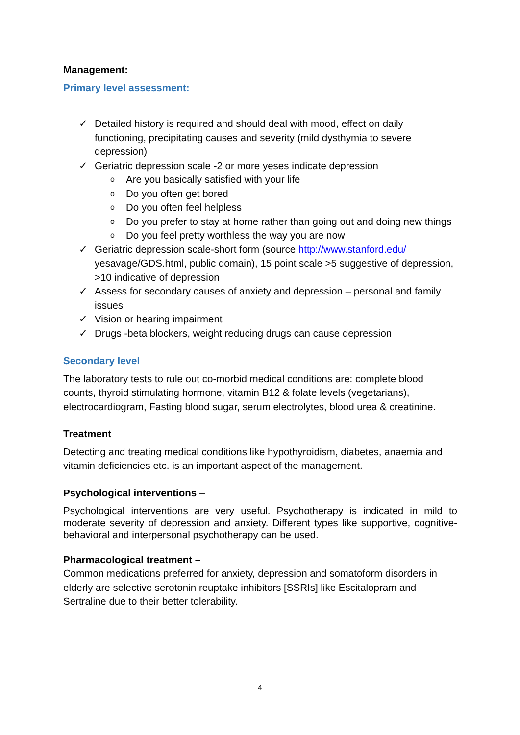Management:
Primary level assessment:
✓ Detailed history is required and should deal with mood, effect on daily functioning, precipitating causes and severity (mild dysthymia to severe depression)
✓ Geriatric depression scale -2 or more yeses indicate depression
o Are you basically satisfied with your life
o Do you often get bored
o Do you often feel helpless
o Do you prefer to stay at home rather than going out and doing new things
o Do you feel pretty worthless the way you are now
✓ Geriatric depression scale-short form (source http://www.stanford.edu/ yesavage/GDS.html, public domain), 15 point scale >5 suggestive of depression, >10 indicative of depression
✓ Assess for secondary causes of anxiety and depression – personal and family issues
✓ Vision or hearing impairment
✓ Drugs -beta blockers, weight reducing drugs can cause depression
Secondary level
The laboratory tests to rule out co-morbid medical conditions are: complete blood counts, thyroid stimulating hormone, vitamin B12 & folate levels (vegetarians), electrocardiogram, Fasting blood sugar, serum electrolytes, blood urea & creatinine.
Treatment
Detecting and treating medical conditions like hypothyroidism, diabetes, anaemia and vitamin deficiencies etc. is an important aspect of the management.
Psychological interventions –
Psychological interventions are very useful. Psychotherapy is indicated in mild to moderate severity of depression and anxiety. Different types like supportive, cognitive-behavioral and interpersonal psychotherapy can be used.
Pharmacological treatment –
Common medications preferred for anxiety, depression and somatoform disorders in elderly are selective serotonin reuptake inhibitors [SSRIs] like Escitalopram and Sertraline due to their better tolerability.
4